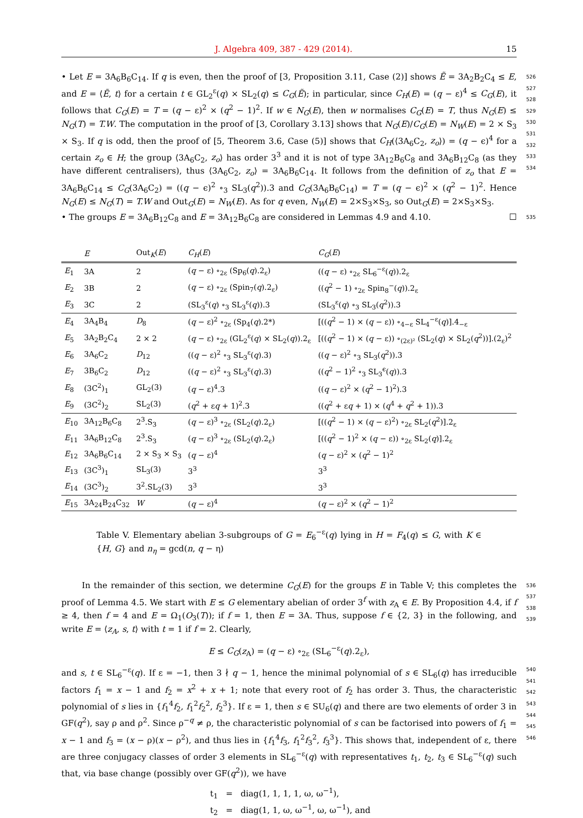J. Algebra 409, 387 - 429 (2014). 15
• Let E = 3A<sub>6</sub>B<sub>6</sub>C<sub>14</sub>. If q is even, then the proof of [3, Proposition 3.11, Case (2)] shows Ẽ = 3A<sub>2</sub>B<sub>2</sub>C<sub>4</sub> ≤ E, and E = ⟨Ẽ, t⟩ for a certain t ∈ GL<sub>2</sub><sup>ε</sup>(q) × SL<sub>2</sub>(q) ≤ C<sub>G</sub>(Ẽ); in particular, since C<sub>H</sub>(E) = (q − ε)<sup>4</sup> ≤ C<sub>G</sub>(E), it follows that C<sub>G</sub>(E) = T = (q − ε)<sup>2</sup> × (q<sup>2</sup> − 1)<sup>2</sup>. If w ∈ N<sub>G</sub>(E), then w normalises C<sub>G</sub>(E) = T, thus N<sub>G</sub>(E) ≤ N<sub>G</sub>(T) = T.W. The computation in the proof of [3, Corollary 3.13] shows that N<sub>G</sub>(E)/C<sub>G</sub>(E) = N<sub>W</sub>(E) = 2 × S<sub>3</sub> × S<sub>3</sub>. If q is odd, then the proof of [5, Theorem 3.6, Case (5)] shows that C<sub>H</sub>(⟨3A<sub>6</sub>C<sub>2</sub>, z<sub>o</sub>⟩) = (q − ϵ)<sup>4</sup> for a certain z<sub>o</sub> ∈ H; the group ⟨3A<sub>6</sub>C<sub>2</sub>, z<sub>o</sub>⟩ has order 3<sup>3</sup> and it is not of type 3A<sub>12</sub>B<sub>6</sub>C<sub>8</sub> and 3A<sub>6</sub>B<sub>12</sub>C<sub>8</sub> (as they have different centralisers), thus ⟨3A<sub>6</sub>C<sub>2</sub>, z<sub>o</sub>⟩ = 3A<sub>6</sub>B<sub>6</sub>C<sub>14</sub>. It follows from the definition of z<sub>o</sub> that E = 3A<sub>6</sub>B<sub>6</sub>C<sub>14</sub> ≤ C<sub>G</sub>(3A<sub>6</sub>C<sub>2</sub>) = ((q − ϵ)<sup>2</sup> ∘<sub>3</sub> SL<sub>3</sub>(q<sup>2</sup>)).3 and C<sub>G</sub>(3A<sub>6</sub>B<sub>6</sub>C<sub>14</sub>) = T = (q − ϵ)<sup>2</sup> × (q<sup>2</sup> − 1)<sup>2</sup>. Hence N<sub>G</sub>(E) ≤ N<sub>G</sub>(T) = T.W and Out<sub>G</sub>(E) = N<sub>W</sub>(E). As for q even, N<sub>W</sub>(E) = 2×S<sub>3</sub>×S<sub>3</sub>, so Out<sub>G</sub>(E) = 2×S<sub>3</sub>×S<sub>3</sub>. 526 527 528 529 530 531 532 533 534
• The groups E = 3A<sub>6</sub>B<sub>12</sub>C<sub>8</sub> and E = 3A<sub>12</sub>B<sub>6</sub>C<sub>8</sub> are considered in Lemmas 4.9 and 4.10. ☐ 535
| | E | Out<sub>K</sub>( E ) | C<sub>H</sub> ( E ) | C<sub>G</sub> ( E ) |
| --- | --- | --- | --- | --- |
| E<sub>1</sub> | 3A | 2 | ( q − ε) ∘<sub>2ε</sub> (Sp<sub>6</sub>( q ).2<sub>ε</sub>) | (( q − ε) ∘<sub>2ε</sub> SL<sub>6</sub><sup>−ε</sup>( q )).2<sub>ε</sub> |
| E<sub>2</sub> | 3B | 2 | ( q − ε) ∘<sub>2ε</sub> (Spin<sub>7</sub>( q ).2<sub>ε</sub>) | (( q<sup>2</sup> − 1) ∘<sub>2ε</sub> Spin<sub>8</sub><sup>−</sup>( q )).2<sub>ε</sub> |
| E<sub>3</sub> | 3C | 2 | (SL<sub>3</sub><sup>ε</sup>( q ) ∘<sub>3</sub> SL<sub>3</sub><sup>ε</sup>( q )).3 | (SL<sub>3</sub><sup>ε</sup>( q ) ∘<sub>3</sub> SL<sub>3</sub>( q<sup>2</sup>)).3 |
| E<sub>4</sub> | 3A<sub>4</sub>B<sub>4</sub> | D<sub>8</sub> | ( q − ε)<sup>2</sup> ∘<sub>2ε</sub> (Sp<sub>4</sub>( q ).2*) | [(( q<sup>2</sup> − 1) × ( q − ε)) ∘<sub>4−ε</sub> SL<sub>4</sub><sup>−ε</sup>( q )].4<sub>−ε</sub> |
| E<sub>5</sub> | 3A<sub>2</sub>B<sub>2</sub>C<sub>4</sub> | 2 × 2 | ( q − ε) ∘<sub>2ε</sub> (GL<sub>2</sub><sup>ε</sup>( q ) × SL<sub>2</sub>( q )).2<sub>ε</sub> | [(( q<sup>2</sup> − 1) × ( q − ε)) ∘<sub>(2ε)²</sub> (SL<sub>2</sub>( q ) × SL<sub>2</sub>( q<sup>2</sup>))].(2<sub>ε</sub>)<sup>2</sup> |
| E<sub>6</sub> | 3A<sub>6</sub>C<sub>2</sub> | D<sub>12</sub> | (( q − ε)<sup>2</sup> ∘<sub>3</sub> SL<sub>3</sub><sup>ε</sup>( q ).3) | (( q − ε)<sup>2</sup> ∘<sub>3</sub> SL<sub>3</sub>( q<sup>2</sup>)).3 |
| E<sub>7</sub> | 3B<sub>6</sub>C<sub>2</sub> | D<sub>12</sub> | (( q − ε)<sup>2</sup> ∘<sub>3</sub> SL<sub>3</sub><sup>ε</sup>( q ).3) | (( q<sup>2</sup> − 1)<sup>2</sup> ∘<sub>3</sub> SL<sub>3</sub><sup>ϵ</sup>( q )).3 |
| E<sub>8</sub> | (3C<sup>2</sup>)<sub>1</sub> | GL<sub>2</sub>(3) | ( q − ε)<sup>4</sup>.3 | (( q − ε)<sup>2</sup> × ( q<sup>2</sup> − 1)<sup>2</sup>).3 |
| E<sub>9</sub> | (3C<sup>2</sup>)<sub>2</sub> | SL<sub>2</sub>(3) | ( q<sup>2</sup> + ε q + 1)<sup>2</sup>.3 | (( q<sup>2</sup> + ε q + 1) × ( q<sup>4</sup> + q<sup>2</sup> + 1)).3 |
| E<sub>10</sub> | 3A<sub>12</sub>B<sub>6</sub>C<sub>8</sub> | 2<sup>3</sup>.S<sub>3</sub> | ( q − ε)<sup>3</sup> ∘<sub>2ε</sub> (SL<sub>2</sub>( q ).2<sub>ε</sub>) | [(( q<sup>2</sup> − 1) × ( q − ε)<sup>2</sup>) ∘<sub>2ε</sub> SL<sub>2</sub>( q<sup>2</sup>)].2<sub>ε</sub> |
| E<sub>11</sub> | 3A<sub>6</sub>B<sub>12</sub>C<sub>8</sub> | 2<sup>3</sup>.S<sub>3</sub> | ( q − ε)<sup>3</sup> ∘<sub>2ε</sub> (SL<sub>2</sub>( q ).2<sub>ε</sub>) | [(( q<sup>2</sup> − 1)<sup>2</sup> × ( q − ε)) ∘<sub>2ε</sub> SL<sub>2</sub>( q )].2<sub>ε</sub> |
| E<sub>12</sub> | 3A<sub>6</sub>B<sub>6</sub>C<sub>14</sub> | 2 × S<sub>3</sub> × S<sub>3</sub> | ( q − ε)<sup>4</sup> | ( q − ε)<sup>2</sup> × ( q<sup>2</sup> − 1)<sup>2</sup> |
| E<sub>13</sub> | (3C<sup>3</sup>)<sub>1</sub> | SL<sub>3</sub>(3) | 3<sup>3</sup> | 3<sup>3</sup> |
| E<sub>14</sub> | (3C<sup>3</sup>)<sub>2</sub> | 3<sup>2</sup>.SL<sub>2</sub>(3) | 3<sup>3</sup> | 3<sup>3</sup> |
| E<sub>15</sub> | 3A<sub>24</sub>B<sub>24</sub>C<sub>32</sub> | W | ( q − ε)<sup>4</sup> | ( q − ε)<sup>2</sup> × ( q<sup>2</sup> − 1)<sup>2</sup> |
Table V. Elementary abelian 3-subgroups of G = E<sub>6</sub><sup>−ε</sup>(q) lying in H = F<sub>4</sub>(q) ≤ G, with K ∈ {H, G} and n<sub>η</sub> = gcd(n, q − η)
In the remainder of this section, we determine C<sub>G</sub>(E) for the groups E in Table V; this completes the proof of Lemma 4.5. We start with E ≤ G elementary abelian of order 3<sup>f</sup> with z<sub>A</sub> ∈ E. By Proposition 4.4, if f ≥ 4, then f = 4 and E = Ω<sub>1</sub>(O<sub>3</sub>(T)); if f = 1, then E = 3A. Thus, suppose f ∈ {2, 3} in the following, and write E = ⟨z<sub>A</sub>, s, t⟩ with t = 1 if f = 2. Clearly, 536 537 538 539
E ≤ C<sub>G</sub>(z<sub>A</sub>) = (q − ε) ∘<sub>2ε</sub> (SL<sub>6</sub><sup>−ε</sup>(q).2<sub>ε</sub>),
and s, t ∈ SL<sub>6</sub><sup>−ε</sup>(q). If ε = −1, then 3 ∤ q − 1, hence the minimal polynomial of s ∈ SL<sub>6</sub>(q) has irreducible factors f<sub>1</sub> = x − 1 and f<sub>2</sub> = x<sup>2</sup> + x + 1; note that every root of f<sub>2</sub> has order 3. Thus, the characteristic polynomial of s lies in {f<sub>1</sub><sup>4</sup>f<sub>2</sub>, f<sub>1</sub><sup>2</sup>f<sub>2</sub><sup>2</sup>, f<sub>2</sub><sup>3</sup>}. If ε = 1, then s ∈ SU<sub>6</sub>(q) and there are two elements of order 3 in GF(q<sup>2</sup>), say ρ and ρ<sup>2</sup>. Since ρ<sup>−q</sup> ≠ ρ, the characteristic polynomial of s can be factorised into powers of f<sub>1</sub> = x − 1 and f<sub>3</sub> = (x − ρ)(x − ρ<sup>2</sup>), and thus lies in {f<sub>1</sub><sup>4</sup>f<sub>3</sub>, f<sub>1</sub><sup>2</sup>f<sub>3</sub><sup>2</sup>, f<sub>3</sub><sup>3</sup>}. This shows that, independent of ε, there are three conjugacy classes of order 3 elements in SL<sub>6</sub><sup>−ε</sup>(q) with representatives t<sub>1</sub>, t<sub>2</sub>, t<sub>3</sub> ∈ SL<sub>6</sub><sup>−ε</sup>(q) such that, via base change (possibly over GF(q<sup>2</sup>)), we have 540 541 542 543 544 545 546
t<sub>1</sub> = diag(1, 1, 1, 1, ω, ω<sup>−1</sup>),
t<sub>2</sub> = diag(1, 1, ω, ω<sup>−1</sup>, ω, ω<sup>−1</sup>), and